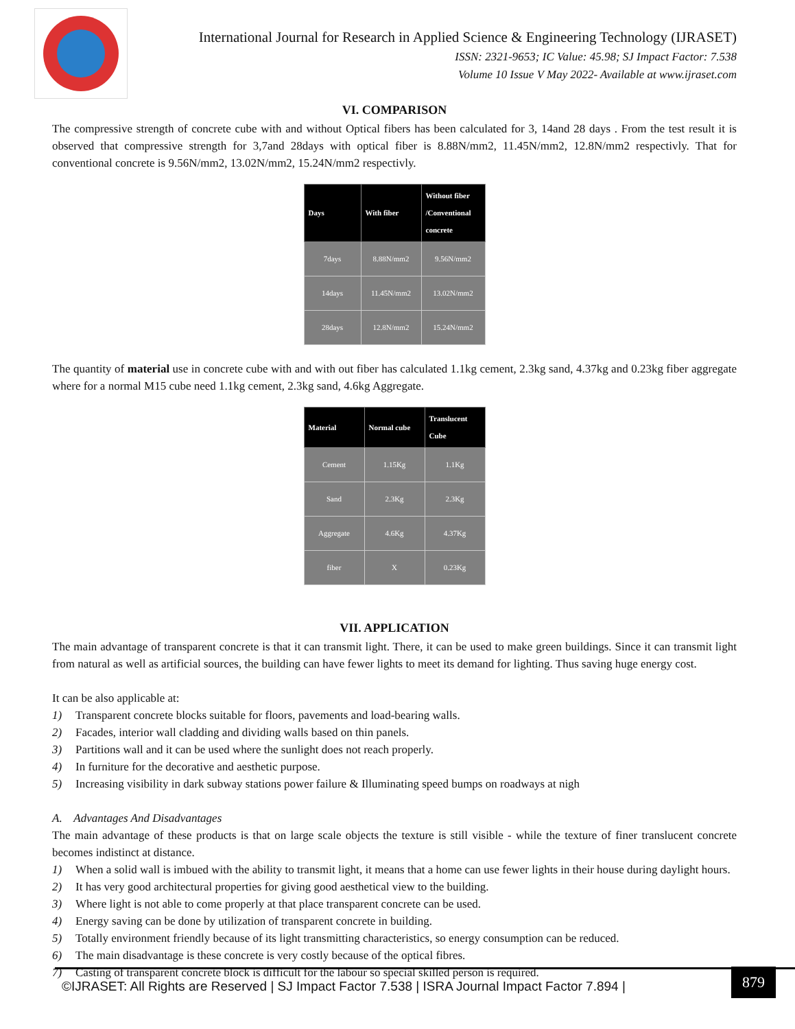International Journal for Research in Applied Science & Engineering Technology (IJRASET)
ISSN: 2321-9653; IC Value: 45.98; SJ Impact Factor: 7.538
Volume 10 Issue V May 2022- Available at www.ijraset.com
VI. COMPARISON
The compressive strength of concrete cube with and without Optical fibers has been calculated for 3, 14and 28 days . From the test result it is observed that compressive strength for 3,7and 28days with optical fiber is 8.88N/mm2, 11.45N/mm2, 12.8N/mm2 respectivly. That for conventional concrete is 9.56N/mm2, 13.02N/mm2, 15.24N/mm2 respectivly.
| Days | With fiber | Without fiber /Conventional concrete |
| --- | --- | --- |
| 7days | 8.88N/mm2 | 9.56N/mm2 |
| 14days | 11.45N/mm2 | 13.02N/mm2 |
| 28days | 12.8N/mm2 | 15.24N/mm2 |
The quantity of material use in concrete cube with and with out fiber has calculated 1.1kg cement, 2.3kg sand, 4.37kg and 0.23kg fiber aggregate where for a normal M15 cube need 1.1kg cement, 2.3kg sand, 4.6kg Aggregate.
| Material | Normal cube | Translucent Cube |
| --- | --- | --- |
| Cement | 1.15Kg | 1.1Kg |
| Sand | 2.3Kg | 2.3Kg |
| Aggregate | 4.6Kg | 4.37Kg |
| fiber | X | 0.23Kg |
VII. APPLICATION
The main advantage of transparent concrete is that it can transmit light. There, it can be used to make green buildings. Since it can transmit light from natural as well as artificial sources, the building can have fewer lights to meet its demand for lighting. Thus saving huge energy cost.
It can be also applicable at:
1) Transparent concrete blocks suitable for floors, pavements and load-bearing walls.
2) Facades, interior wall cladding and dividing walls based on thin panels.
3) Partitions wall and it can be used where the sunlight does not reach properly.
4) In furniture for the decorative and aesthetic purpose.
5) Increasing visibility in dark subway stations power failure & Illuminating speed bumps on roadways at nigh
A. Advantages And Disadvantages
The main advantage of these products is that on large scale objects the texture is still visible - while the texture of finer translucent concrete becomes indistinct at distance.
1) When a solid wall is imbued with the ability to transmit light, it means that a home can use fewer lights in their house during daylight hours.
2) It has very good architectural properties for giving good aesthetical view to the building.
3) Where light is not able to come properly at that place transparent concrete can be used.
4) Energy saving can be done by utilization of transparent concrete in building.
5) Totally environment friendly because of its light transmitting characteristics, so energy consumption can be reduced.
6) The main disadvantage is these concrete is very costly because of the optical fibres.
7) Casting of transparent concrete block is difficult for the labour so special skilled person is required.
©IJRASET: All Rights are Reserved | SJ Impact Factor 7.538 | ISRA Journal Impact Factor 7.894 |
879